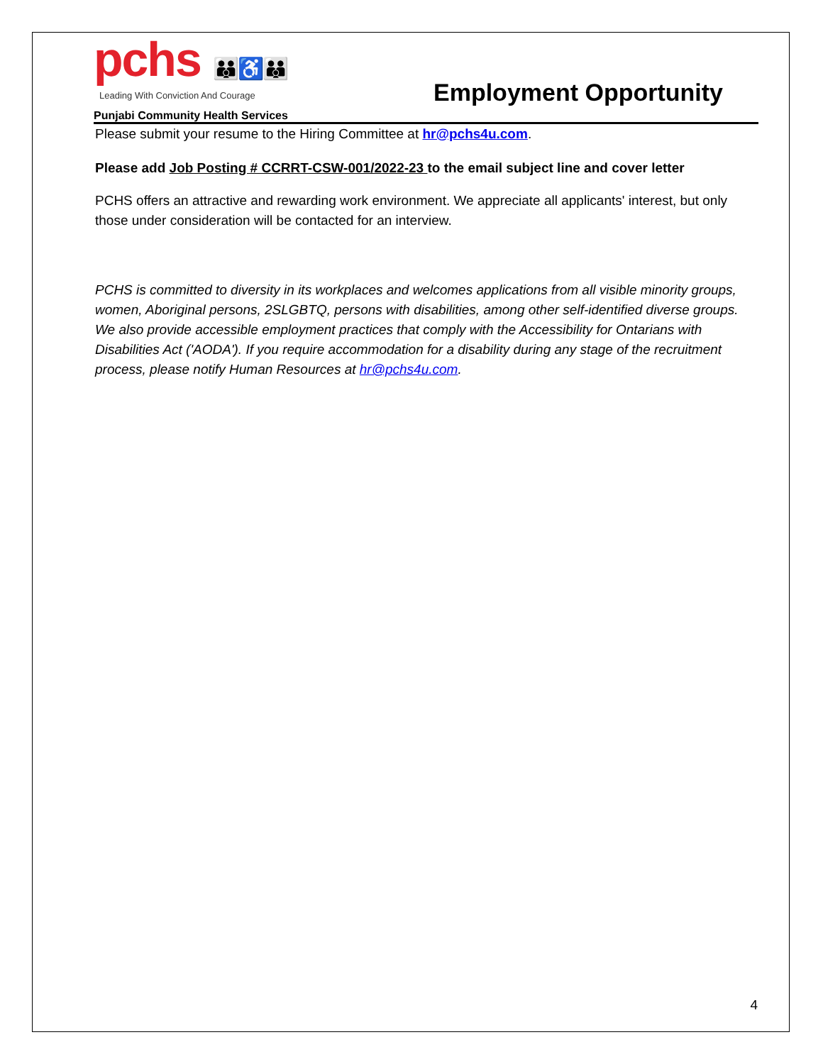pchs 👪♿👪
Leading With Conviction And Courage
Punjabi Community Health Services
Employment Opportunity
Please submit your resume to the Hiring Committee at hr@pchs4u.com.
Please add Job Posting # CCRRT-CSW-001/2022-23 to the email subject line and cover letter
PCHS offers an attractive and rewarding work environment. We appreciate all applicants' interest, but only those under consideration will be contacted for an interview.
PCHS is committed to diversity in its workplaces and welcomes applications from all visible minority groups, women, Aboriginal persons, 2SLGBTQ, persons with disabilities, among other self-identified diverse groups. We also provide accessible employment practices that comply with the Accessibility for Ontarians with Disabilities Act ('AODA'). If you require accommodation for a disability during any stage of the recruitment process, please notify Human Resources at hr@pchs4u.com.
4